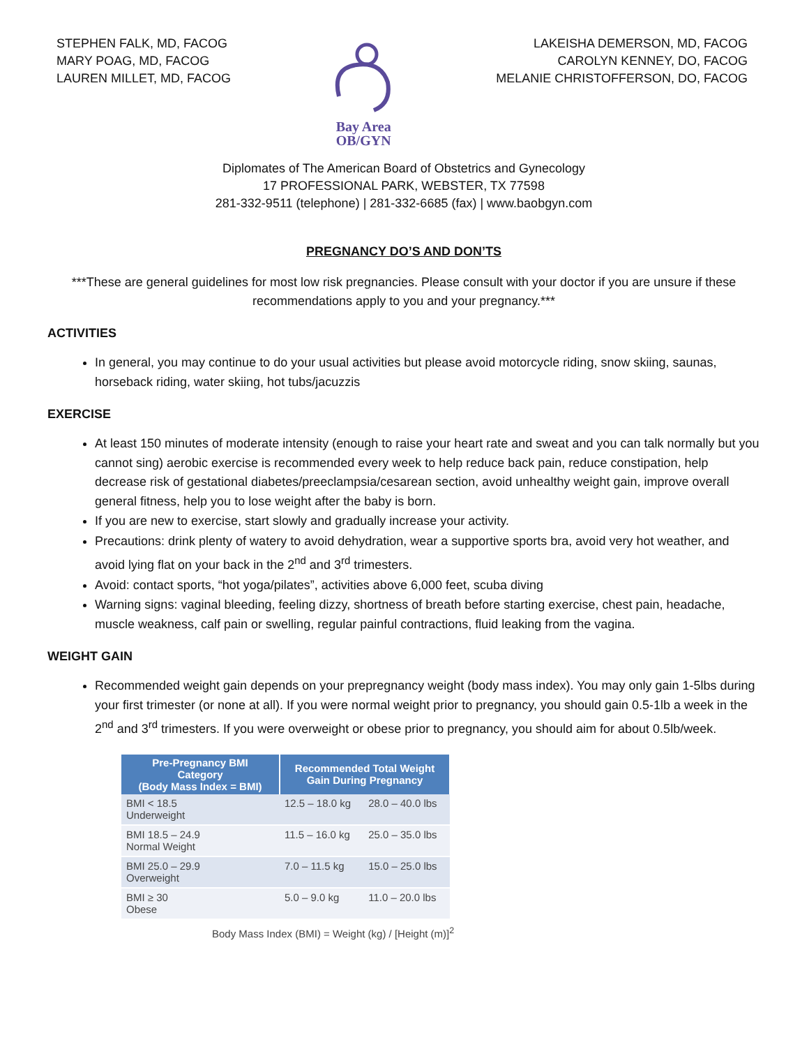STEPHEN FALK, MD, FACOG
MARY POAG, MD, FACOG
LAUREN MILLET, MD, FACOG
Bay Area
OB/GYN
LAKEISHA DEMERSON, MD, FACOG
CAROLYN KENNEY, DO, FACOG
MELANIE CHRISTOFFERSON, DO, FACOG
Diplomates of The American Board of Obstetrics and Gynecology
17 PROFESSIONAL PARK, WEBSTER, TX 77598
281-332-9511 (telephone) | 281-332-6685 (fax) | www.baobgyn.com
PREGNANCY DO’S AND DON’TS
***These are general guidelines for most low risk pregnancies. Please consult with your doctor if you are unsure if these recommendations apply to you and your pregnancy.***
ACTIVITIES
In general, you may continue to do your usual activities but please avoid motorcycle riding, snow skiing, saunas, horseback riding, water skiing, hot tubs/jacuzzis
EXERCISE
At least 150 minutes of moderate intensity (enough to raise your heart rate and sweat and you can talk normally but you cannot sing) aerobic exercise is recommended every week to help reduce back pain, reduce constipation, help decrease risk of gestational diabetes/preeclampsia/cesarean section, avoid unhealthy weight gain, improve overall general fitness, help you to lose weight after the baby is born.
If you are new to exercise, start slowly and gradually increase your activity.
Precautions: drink plenty of watery to avoid dehydration, wear a supportive sports bra, avoid very hot weather, and avoid lying flat on your back in the 2<sup>nd</sup> and 3<sup>rd</sup> trimesters.
Avoid: contact sports, “hot yoga/pilates”, activities above 6,000 feet, scuba diving
Warning signs: vaginal bleeding, feeling dizzy, shortness of breath before starting exercise, chest pain, headache, muscle weakness, calf pain or swelling, regular painful contractions, fluid leaking from the vagina.
WEIGHT GAIN
Recommended weight gain depends on your prepregnancy weight (body mass index). You may only gain 1-5lbs during your first trimester (or none at all). If you were normal weight prior to pregnancy, you should gain 0.5-1lb a week in the 2<sup>nd</sup> and 3<sup>rd</sup> trimesters. If you were overweight or obese prior to pregnancy, you should aim for about 0.5lb/week.
| Pre-Pregnancy BMI Category (Body Mass Index = BMI) | Recommended Total Weight Gain During Pregnancy | |
| --- | --- | --- |
| BMI < 18.5 Underweight | 12.5 – 18.0 kg | 28.0 – 40.0 lbs |
| BMI 18.5 – 24.9 Normal Weight | 11.5 – 16.0 kg | 25.0 – 35.0 lbs |
| BMI 25.0 – 29.9 Overweight | 7.0 – 11.5 kg | 15.0 – 25.0 lbs |
| BMI ≥ 30 Obese | 5.0 – 9.0 kg | 11.0 – 20.0 lbs |
Body Mass Index (BMI) = Weight (kg) / [Height (m)]<sup>2</sup>